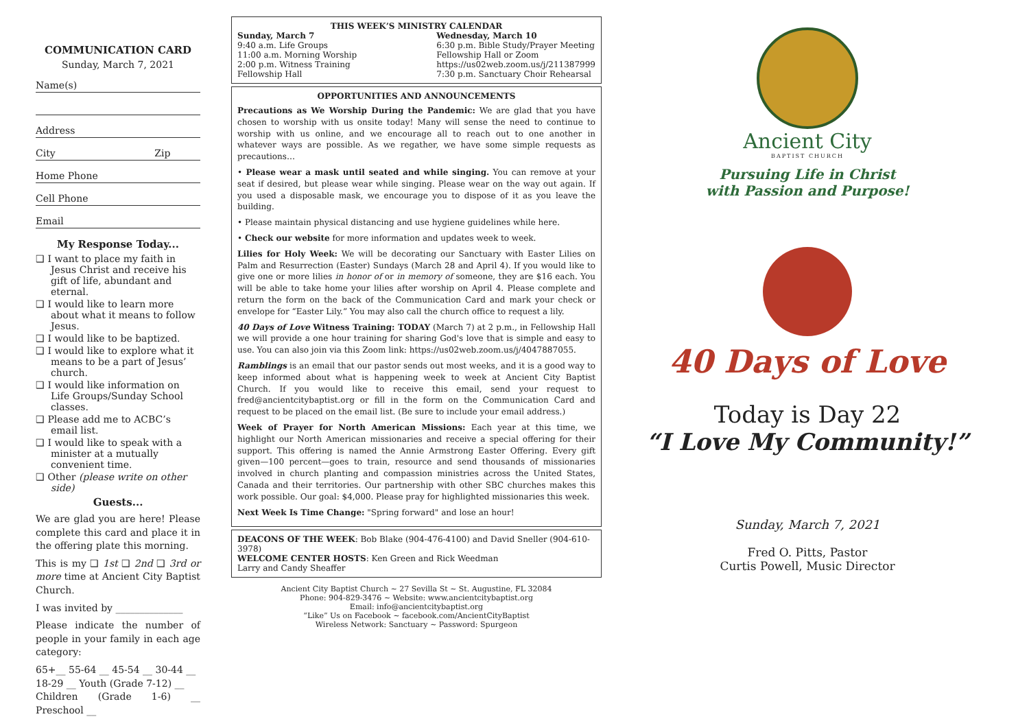COMMUNICATION CARD
Sunday, March 7, 2021
Name(s)
Address
City Zip
Home Phone
Cell Phone
Email
My Response Today...
❑ I want to place my faith in Jesus Christ and receive his gift of life, abundant and eternal.
❑ I would like to learn more about what it means to follow Jesus.
❑ I would like to be baptized.
❑ I would like to explore what it means to be a part of Jesus’ church.
❑ I would like information on Life Groups/Sunday School classes.
❑ Please add me to ACBC’s email list.
❑ I would like to speak with a minister at a mutually convenient time.
❑ Other (please write on other side)
Guests...
We are glad you are here! Please complete this card and place it in the offering plate this morning.
This is my ❑ 1st ❑ 2nd ❑ 3rd or more time at Ancient City Baptist Church.
I was invited by ______________
Please indicate the number of people in your family in each age category:
65+__ 55-64 __ 45-54 __ 30-44 __
18-29 __ Youth (Grade 7-12) __
Children (Grade 1-6) __ Preschool __
THIS WEEK’S MINISTRY CALENDAR
Sunday, March 7
9:40 a.m. Life Groups
11:00 a.m. Morning Worship
2:00 p.m. Witness Training
Fellowship Hall
Wednesday, March 10
6:30 p.m. Bible Study/Prayer Meeting
Fellowship Hall or Zoom
https://us02web.zoom.us/j/211387999
7:30 p.m. Sanctuary Choir Rehearsal
OPPORTUNITIES AND ANNOUNCEMENTS
Precautions as We Worship During the Pandemic: We are glad that you have chosen to worship with us onsite today! Many will sense the need to continue to worship with us online, and we encourage all to reach out to one another in whatever ways are possible. As we regather, we have some simple requests as precautions…
• Please wear a mask until seated and while singing. You can remove at your seat if desired, but please wear while singing. Please wear on the way out again. If you used a disposable mask, we encourage you to dispose of it as you leave the building.
• Please maintain physical distancing and use hygiene guidelines while here.
• Check our website for more information and updates week to week.
Lilies for Holy Week: We will be decorating our Sanctuary with Easter Lilies on Palm and Resurrection (Easter) Sundays (March 28 and April 4). If you would like to give one or more lilies in honor of or in memory of someone, they are $16 each. You will be able to take home your lilies after worship on April 4. Please complete and return the form on the back of the Communication Card and mark your check or envelope for “Easter Lily.” You may also call the church office to request a lily.
40 Days of Love Witness Training: TODAY (March 7) at 2 p.m., in Fellowship Hall we will provide a one hour training for sharing God's love that is simple and easy to use. You can also join via this Zoom link: https://us02web.zoom.us/j/4047887055.
Ramblings is an email that our pastor sends out most weeks, and it is a good way to keep informed about what is happening week to week at Ancient City Baptist Church. If you would like to receive this email, send your request to fred@ancientcitybaptist.org or fill in the form on the Communication Card and request to be placed on the email list. (Be sure to include your email address.)
Week of Prayer for North American Missions: Each year at this time, we highlight our North American missionaries and receive a special offering for their support. This offering is named the Annie Armstrong Easter Offering. Every gift given—100 percent—goes to train, resource and send thousands of missionaries involved in church planting and compassion ministries across the United States, Canada and their territories. Our partnership with other SBC churches makes this work possible. Our goal: $4,000. Please pray for highlighted missionaries this week.
Next Week Is Time Change: "Spring forward" and lose an hour!
DEACONS OF THE WEEK: Bob Blake (904-476-4100) and David Sneller (904-610-3978)
WELCOME CENTER HOSTS: Ken Green and Rick Weedman
Larry and Candy Sheaffer
Ancient City Baptist Church ~ 27 Sevilla St ~ St. Augustine, FL 32084
Phone: 904-829-3476 ~ Website: www.ancientcitybaptist.org
Email: info@ancientcitybaptist.org
“Like” Us on Facebook ~ facebook.com/AncientCityBaptist
Wireless Network: Sanctuary ~ Password: Spurgeon
Ancient City
BAPTIST CHURCH
Pursuing Life in Christ
with Passion and Purpose!
40 Days of Love
Today is Day 22
“I Love My Community!”
Sunday, March 7, 2021
Fred O. Pitts, Pastor
Curtis Powell, Music Director